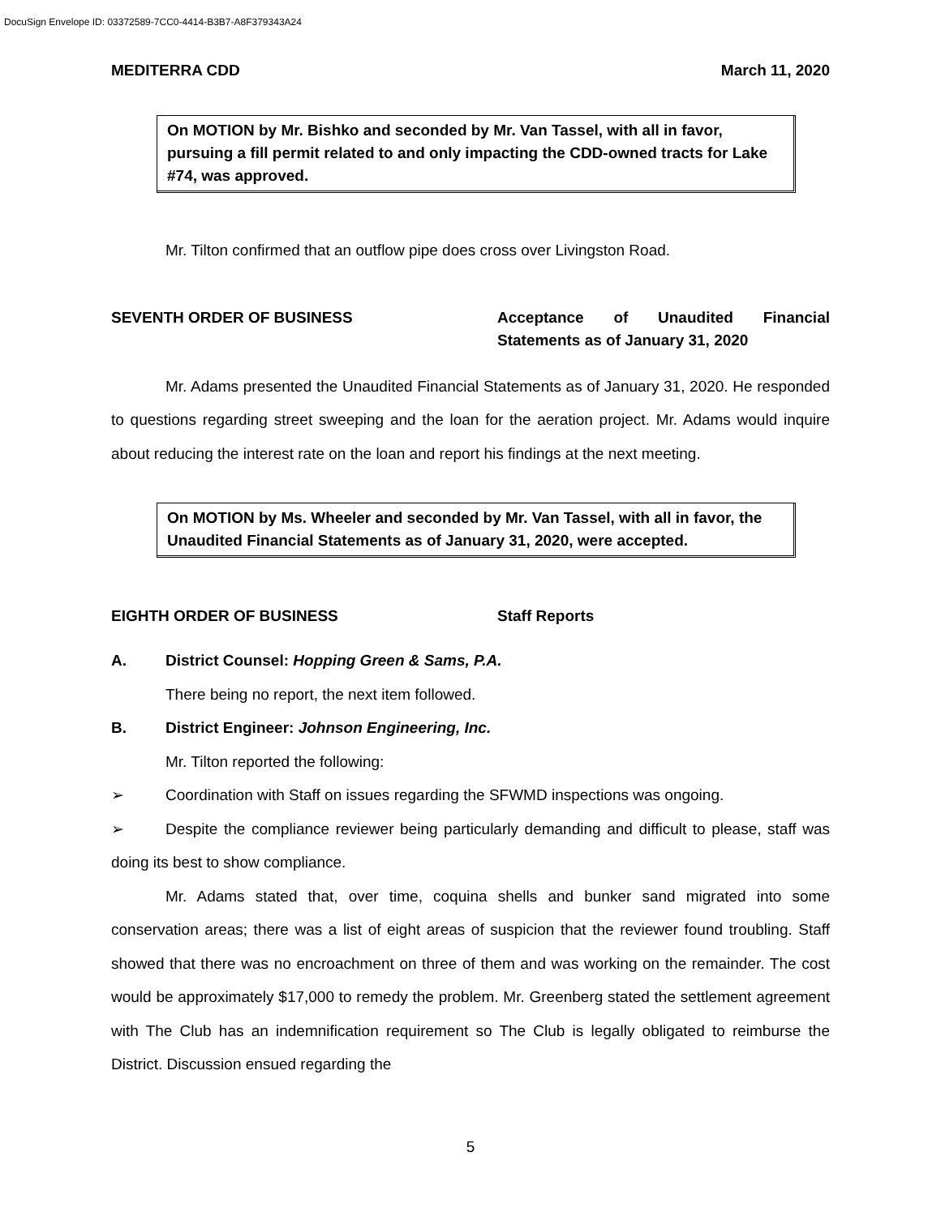DocuSign Envelope ID: 03372589-7CC0-4414-B3B7-A8F379343A24
MEDITERRA CDD March 11, 2020
On MOTION by Mr. Bishko and seconded by Mr. Van Tassel, with all in favor, pursuing a fill permit related to and only impacting the CDD-owned tracts for Lake #74, was approved.
Mr. Tilton confirmed that an outflow pipe does cross over Livingston Road.
SEVENTH ORDER OF BUSINESS Acceptance of Unaudited Financial Statements as of January 31, 2020
Mr. Adams presented the Unaudited Financial Statements as of January 31, 2020. He responded to questions regarding street sweeping and the loan for the aeration project. Mr. Adams would inquire about reducing the interest rate on the loan and report his findings at the next meeting.
On MOTION by Ms. Wheeler and seconded by Mr. Van Tassel, with all in favor, the Unaudited Financial Statements as of January 31, 2020, were accepted.
EIGHTH ORDER OF BUSINESS Staff Reports
A. District Counsel: Hopping Green & Sams, P.A.
There being no report, the next item followed.
B. District Engineer: Johnson Engineering, Inc.
Mr. Tilton reported the following:
➢ Coordination with Staff on issues regarding the SFWMD inspections was ongoing.
➢ Despite the compliance reviewer being particularly demanding and difficult to please, staff was doing its best to show compliance.
Mr. Adams stated that, over time, coquina shells and bunker sand migrated into some conservation areas; there was a list of eight areas of suspicion that the reviewer found troubling. Staff showed that there was no encroachment on three of them and was working on the remainder. The cost would be approximately $17,000 to remedy the problem. Mr. Greenberg stated the settlement agreement with The Club has an indemnification requirement so The Club is legally obligated to reimburse the District. Discussion ensued regarding the
5